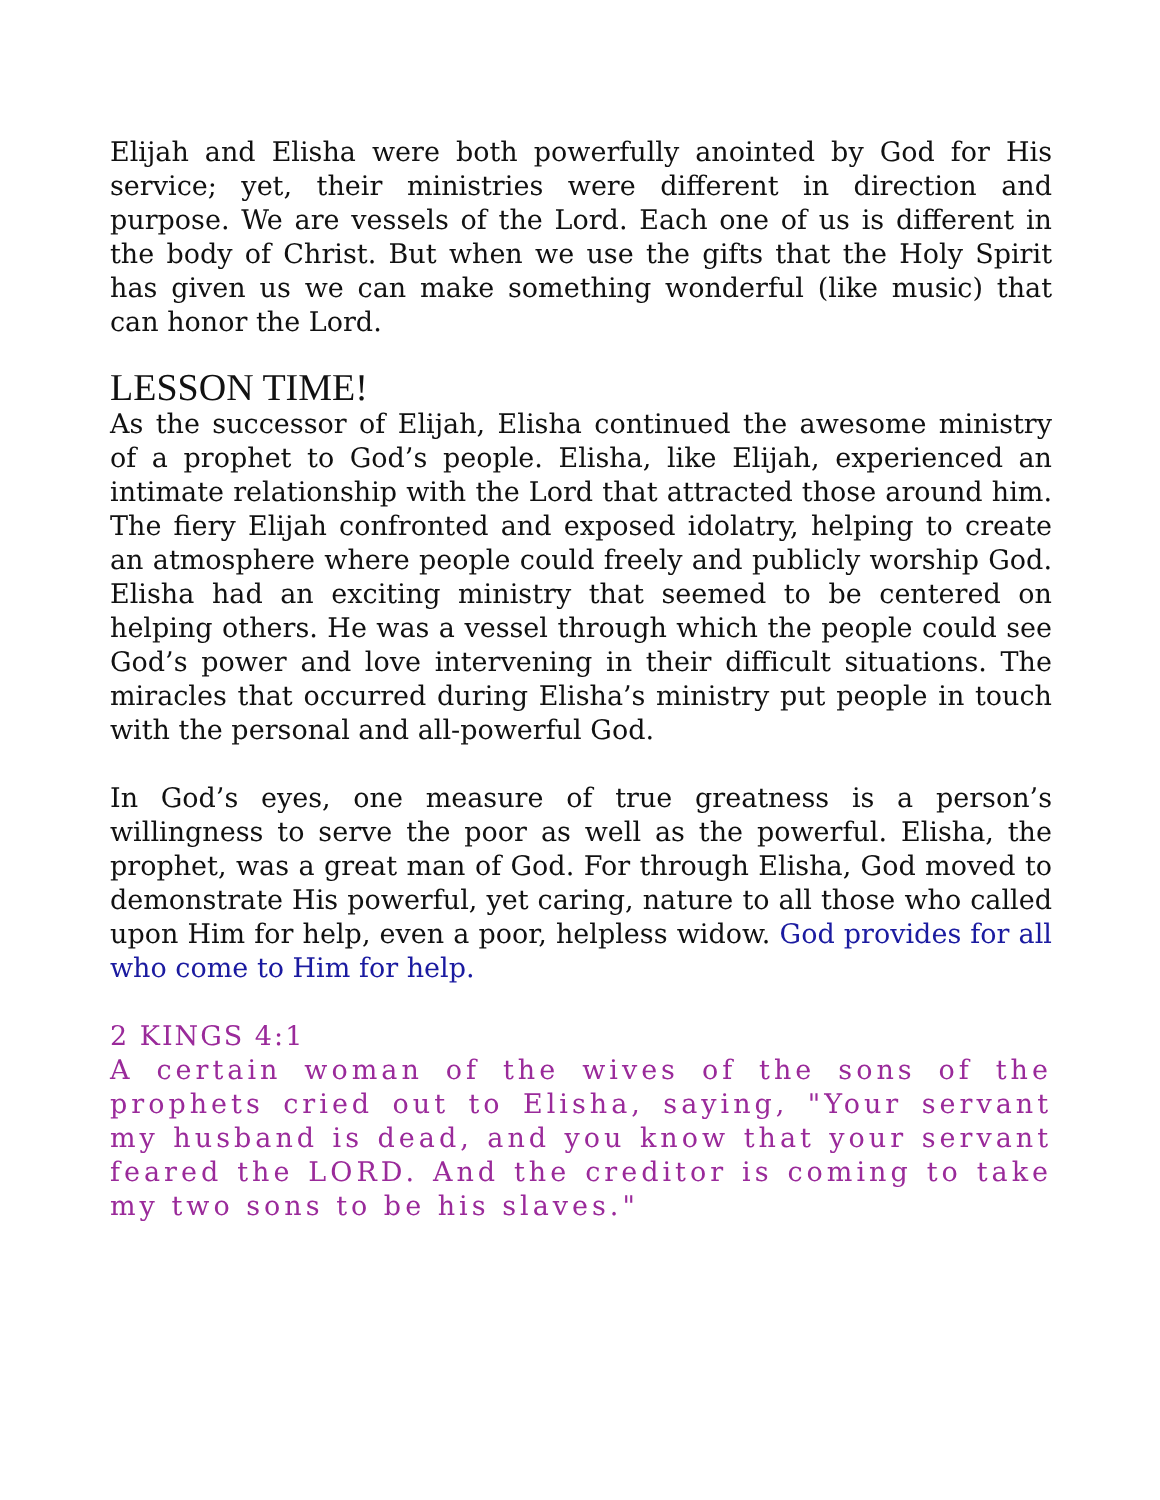Elijah and Elisha were both powerfully anointed by God for His service; yet, their ministries were different in direction and purpose. We are vessels of the Lord. Each one of us is different in the body of Christ. But when we use the gifts that the Holy Spirit has given us we can make something wonderful (like music) that can honor the Lord.
LESSON TIME!
As the successor of Elijah, Elisha continued the awesome ministry of a prophet to God’s people. Elisha, like Elijah, experienced an intimate relationship with the Lord that attracted those around him. The fiery Elijah confronted and exposed idolatry, helping to create an atmosphere where people could freely and publicly worship God. Elisha had an exciting ministry that seemed to be centered on helping others. He was a vessel through which the people could see God’s power and love intervening in their difficult situations. The miracles that occurred during Elisha’s ministry put people in touch with the personal and all-powerful God.
In God’s eyes, one measure of true greatness is a person’s willingness to serve the poor as well as the powerful. Elisha, the prophet, was a great man of God. For through Elisha, God moved to demonstrate His powerful, yet caring, nature to all those who called upon Him for help, even a poor, helpless widow. God provides for all who come to Him for help.
2 KINGS 4:1
A certain woman of the wives of the sons of the prophets cried out to Elisha, saying, "Your servant my husband is dead, and you know that your servant feared the LORD. And the creditor is coming to take my two sons to be his slaves."